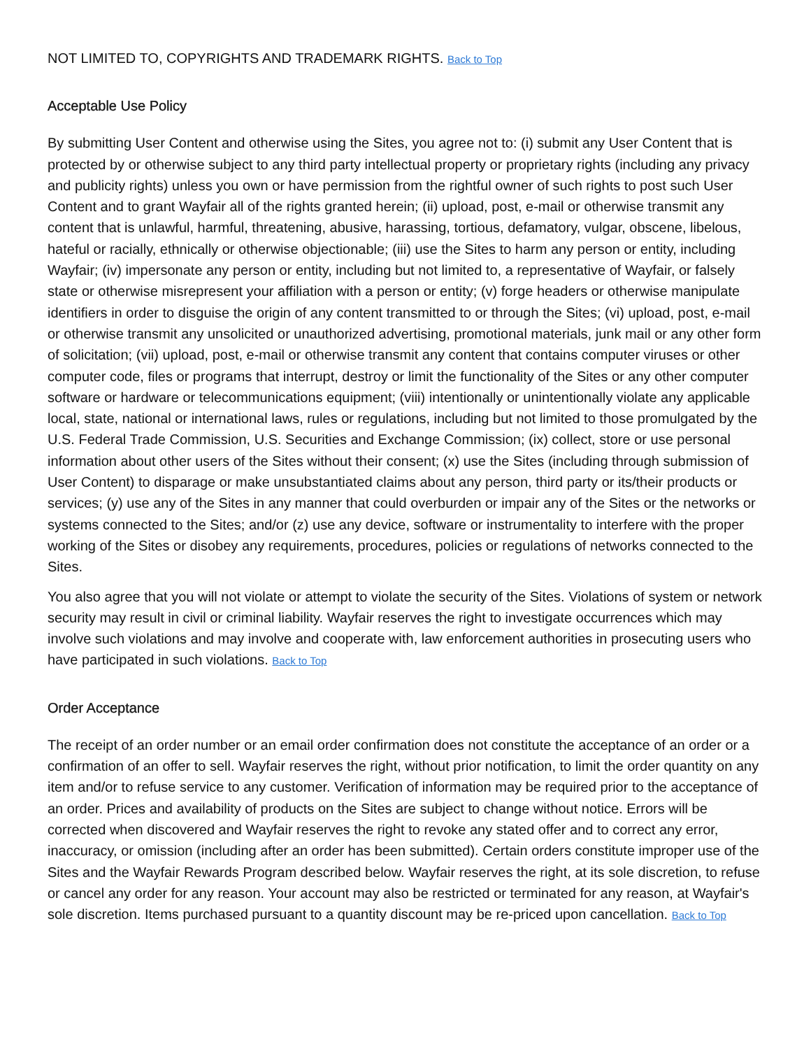NOT LIMITED TO, COPYRIGHTS AND TRADEMARK RIGHTS. Back to Top
Acceptable Use Policy
By submitting User Content and otherwise using the Sites, you agree not to: (i) submit any User Content that is protected by or otherwise subject to any third party intellectual property or proprietary rights (including any privacy and publicity rights) unless you own or have permission from the rightful owner of such rights to post such User Content and to grant Wayfair all of the rights granted herein; (ii) upload, post, e-mail or otherwise transmit any content that is unlawful, harmful, threatening, abusive, harassing, tortious, defamatory, vulgar, obscene, libelous, hateful or racially, ethnically or otherwise objectionable; (iii) use the Sites to harm any person or entity, including Wayfair; (iv) impersonate any person or entity, including but not limited to, a representative of Wayfair, or falsely state or otherwise misrepresent your affiliation with a person or entity; (v) forge headers or otherwise manipulate identifiers in order to disguise the origin of any content transmitted to or through the Sites; (vi) upload, post, e-mail or otherwise transmit any unsolicited or unauthorized advertising, promotional materials, junk mail or any other form of solicitation; (vii) upload, post, e-mail or otherwise transmit any content that contains computer viruses or other computer code, files or programs that interrupt, destroy or limit the functionality of the Sites or any other computer software or hardware or telecommunications equipment; (viii) intentionally or unintentionally violate any applicable local, state, national or international laws, rules or regulations, including but not limited to those promulgated by the U.S. Federal Trade Commission, U.S. Securities and Exchange Commission; (ix) collect, store or use personal information about other users of the Sites without their consent; (x) use the Sites (including through submission of User Content) to disparage or make unsubstantiated claims about any person, third party or its/their products or services; (y) use any of the Sites in any manner that could overburden or impair any of the Sites or the networks or systems connected to the Sites; and/or (z) use any device, software or instrumentality to interfere with the proper working of the Sites or disobey any requirements, procedures, policies or regulations of networks connected to the Sites.
You also agree that you will not violate or attempt to violate the security of the Sites. Violations of system or network security may result in civil or criminal liability. Wayfair reserves the right to investigate occurrences which may involve such violations and may involve and cooperate with, law enforcement authorities in prosecuting users who have participated in such violations. Back to Top
Order Acceptance
The receipt of an order number or an email order confirmation does not constitute the acceptance of an order or a confirmation of an offer to sell. Wayfair reserves the right, without prior notification, to limit the order quantity on any item and/or to refuse service to any customer. Verification of information may be required prior to the acceptance of an order. Prices and availability of products on the Sites are subject to change without notice. Errors will be corrected when discovered and Wayfair reserves the right to revoke any stated offer and to correct any error, inaccuracy, or omission (including after an order has been submitted). Certain orders constitute improper use of the Sites and the Wayfair Rewards Program described below. Wayfair reserves the right, at its sole discretion, to refuse or cancel any order for any reason. Your account may also be restricted or terminated for any reason, at Wayfair's sole discretion. Items purchased pursuant to a quantity discount may be re-priced upon cancellation. Back to Top